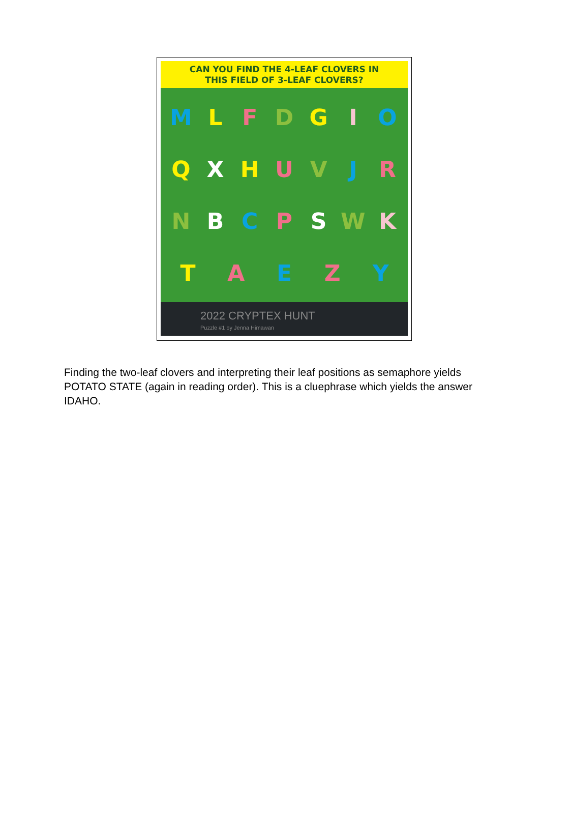CAN YOU FIND THE 4-LEAF CLOVERS IN
THIS FIELD OF 3-LEAF CLOVERS?
MLFDGIOQXHUVJRNBCPSWKTAEZY
2022 CRYPTEX HUNT
Puzzle #1 by Jenna Himawan
Finding the two-leaf clovers and interpreting their leaf positions as semaphore yields POTATO STATE (again in reading order). This is a cluephrase which yields the answer IDAHO.